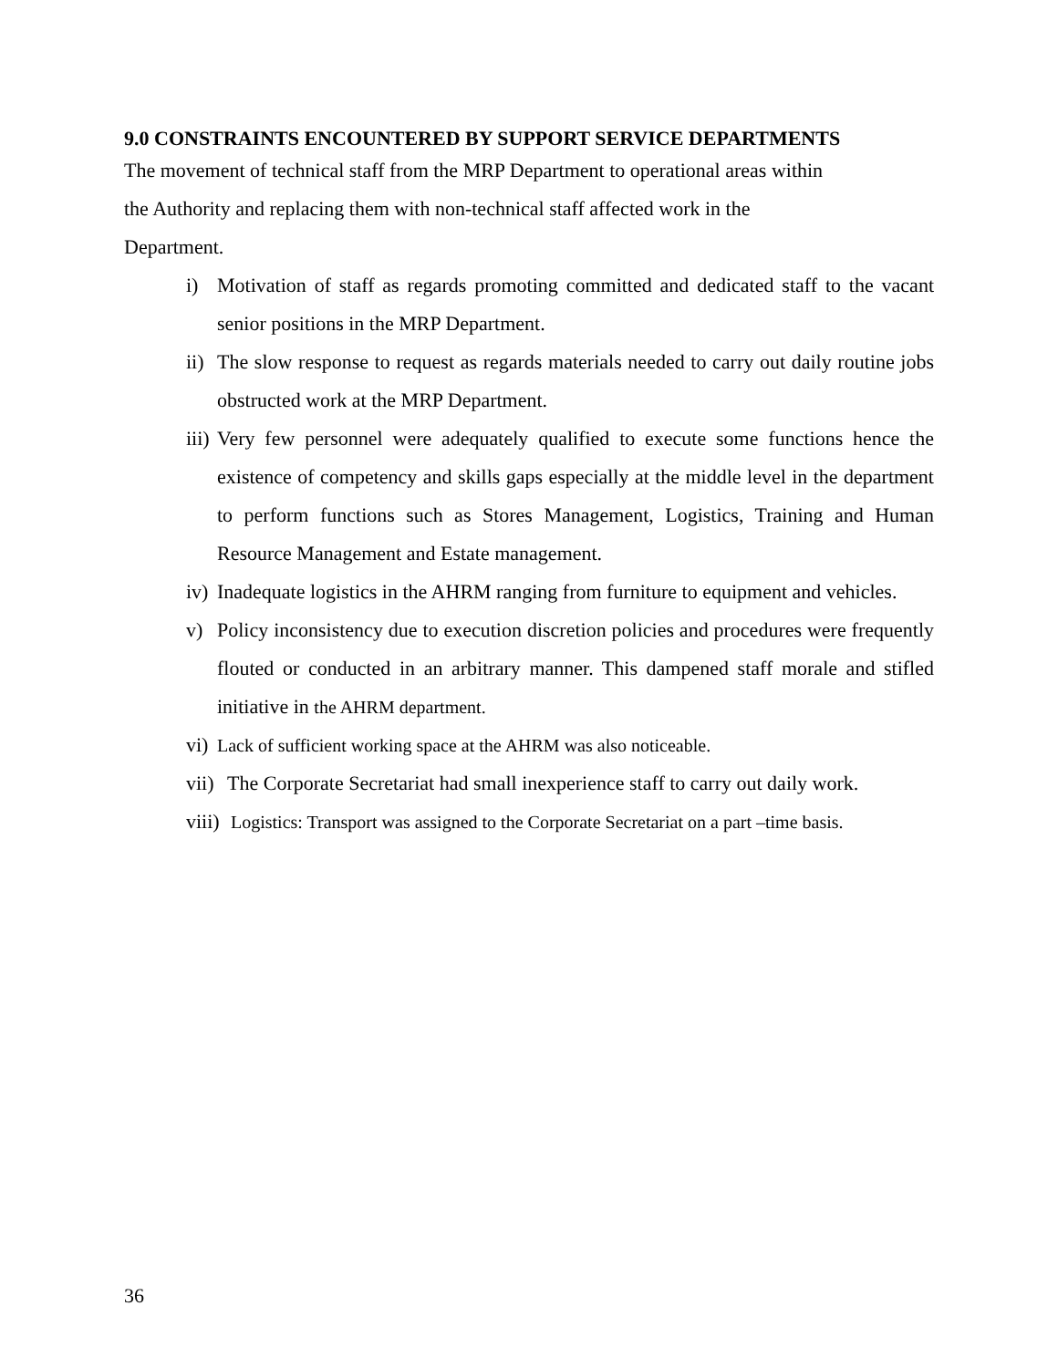9.0 CONSTRAINTS ENCOUNTERED BY SUPPORT SERVICE DEPARTMENTS
The movement of technical staff from the MRP Department to operational areas within
the Authority and replacing them with non-technical staff affected work in the
Department.
i) Motivation of staff as regards promoting committed and dedicated staff to the vacant senior positions in the MRP Department.
ii) The slow response to request as regards materials needed to carry out daily routine jobs obstructed work at the MRP Department.
iii) Very few personnel were adequately qualified to execute some functions hence the existence of competency and skills gaps especially at the middle level in the department to perform functions such as Stores Management, Logistics, Training and Human Resource Management and Estate management.
iv) Inadequate logistics in the AHRM ranging from furniture to equipment and vehicles.
v) Policy inconsistency due to execution discretion policies and procedures were frequently flouted or conducted in an arbitrary manner. This dampened staff morale and stifled initiative in the AHRM department.
vi) Lack of sufficient working space at the AHRM was also noticeable.
vii) The Corporate Secretariat had small inexperience staff to carry out daily work.
viii) Logistics: Transport was assigned to the Corporate Secretariat on a part –time basis.
36